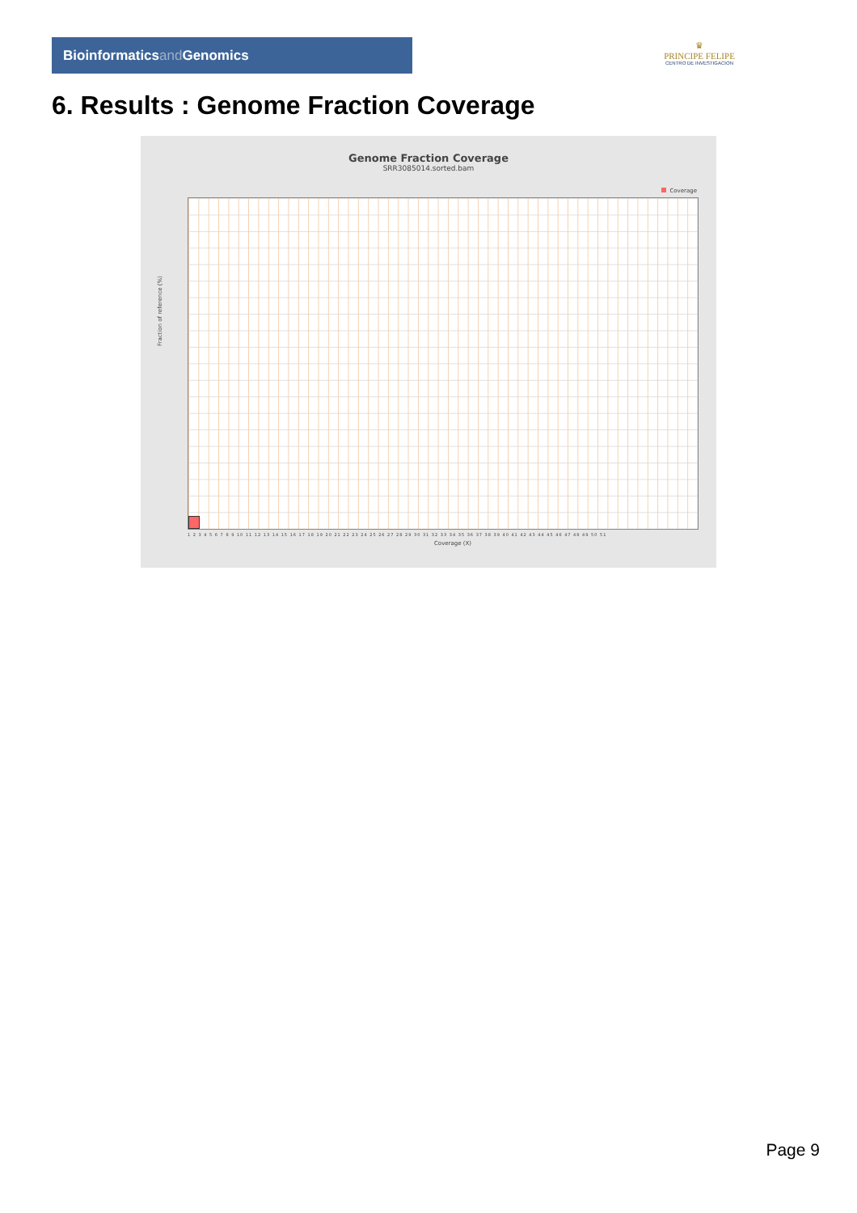Bioinformaticsand Genomics
♛
PRINCIPE FELIPE
CENTRO DE INVESTIGACION
6. Results : Genome Fraction Coverage
Genome Fraction Coverage
SRR3085014.sorted.bam
Coverage
Fraction of reference (%)
1 2 3 4 5 6 7 8 9 10 11 12 13 14 15 16 17 18 19 20 21 22 23 24 25 26 27 28 29 30 31 32 33 34 35 36 37 38 39 40 41 42 43 44 45 46 47 48 49 50 51
Coverage (X)
Page 9